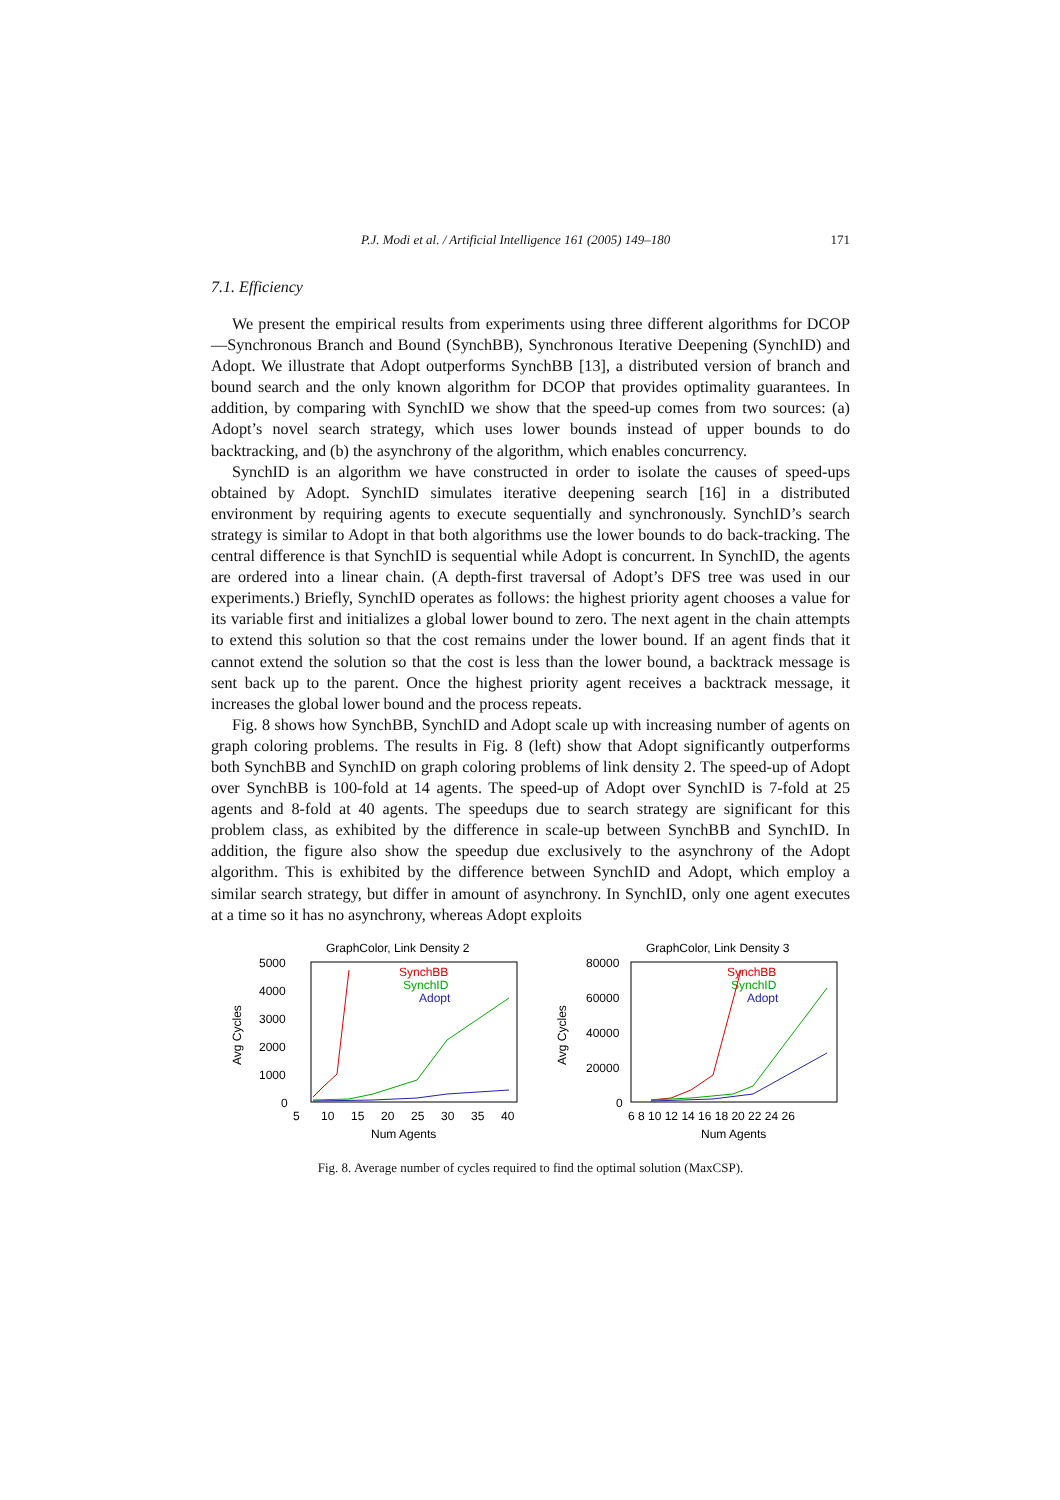P.J. Modi et al. / Artificial Intelligence 161 (2005) 149–180 171
7.1. Efficiency
We present the empirical results from experiments using three different algorithms for DCOP—Synchronous Branch and Bound (SynchBB), Synchronous Iterative Deepening (SynchID) and Adopt. We illustrate that Adopt outperforms SynchBB [13], a distributed version of branch and bound search and the only known algorithm for DCOP that provides optimality guarantees. In addition, by comparing with SynchID we show that the speed-up comes from two sources: (a) Adopt’s novel search strategy, which uses lower bounds instead of upper bounds to do backtracking, and (b) the asynchrony of the algorithm, which enables concurrency.
SynchID is an algorithm we have constructed in order to isolate the causes of speed-ups obtained by Adopt. SynchID simulates iterative deepening search [16] in a distributed environment by requiring agents to execute sequentially and synchronously. SynchID’s search strategy is similar to Adopt in that both algorithms use the lower bounds to do back-tracking. The central difference is that SynchID is sequential while Adopt is concurrent. In SynchID, the agents are ordered into a linear chain. (A depth-first traversal of Adopt’s DFS tree was used in our experiments.) Briefly, SynchID operates as follows: the highest priority agent chooses a value for its variable first and initializes a global lower bound to zero. The next agent in the chain attempts to extend this solution so that the cost remains under the lower bound. If an agent finds that it cannot extend the solution so that the cost is less than the lower bound, a backtrack message is sent back up to the parent. Once the highest priority agent receives a backtrack message, it increases the global lower bound and the process repeats.
Fig. 8 shows how SynchBB, SynchID and Adopt scale up with increasing number of agents on graph coloring problems. The results in Fig. 8 (left) show that Adopt significantly outperforms both SynchBB and SynchID on graph coloring problems of link density 2. The speed-up of Adopt over SynchBB is 100-fold at 14 agents. The speed-up of Adopt over SynchID is 7-fold at 25 agents and 8-fold at 40 agents. The speedups due to search strategy are significant for this problem class, as exhibited by the difference in scale-up between SynchBB and SynchID. In addition, the figure also show the speedup due exclusively to the asynchrony of the Adopt algorithm. This is exhibited by the difference between SynchID and Adopt, which employ a similar search strategy, but differ in amount of asynchrony. In SynchID, only one agent executes at a time so it has no asynchrony, whereas Adopt exploits
GraphColor, Link Density 2
5000
4000
3000
2000
1000
0
Avg Cycles
5
10
15
20
25
30
35
40
Num Agents
SynchBB
SynchID
Adopt
GraphColor, Link Density 3
80000
60000
40000
20000
0
Avg Cycles
6 8 10 12 14 16 18 20 22 24 26
Num Agents
SynchBB
SynchID
Adopt
Fig. 8. Average number of cycles required to find the optimal solution (MaxCSP).